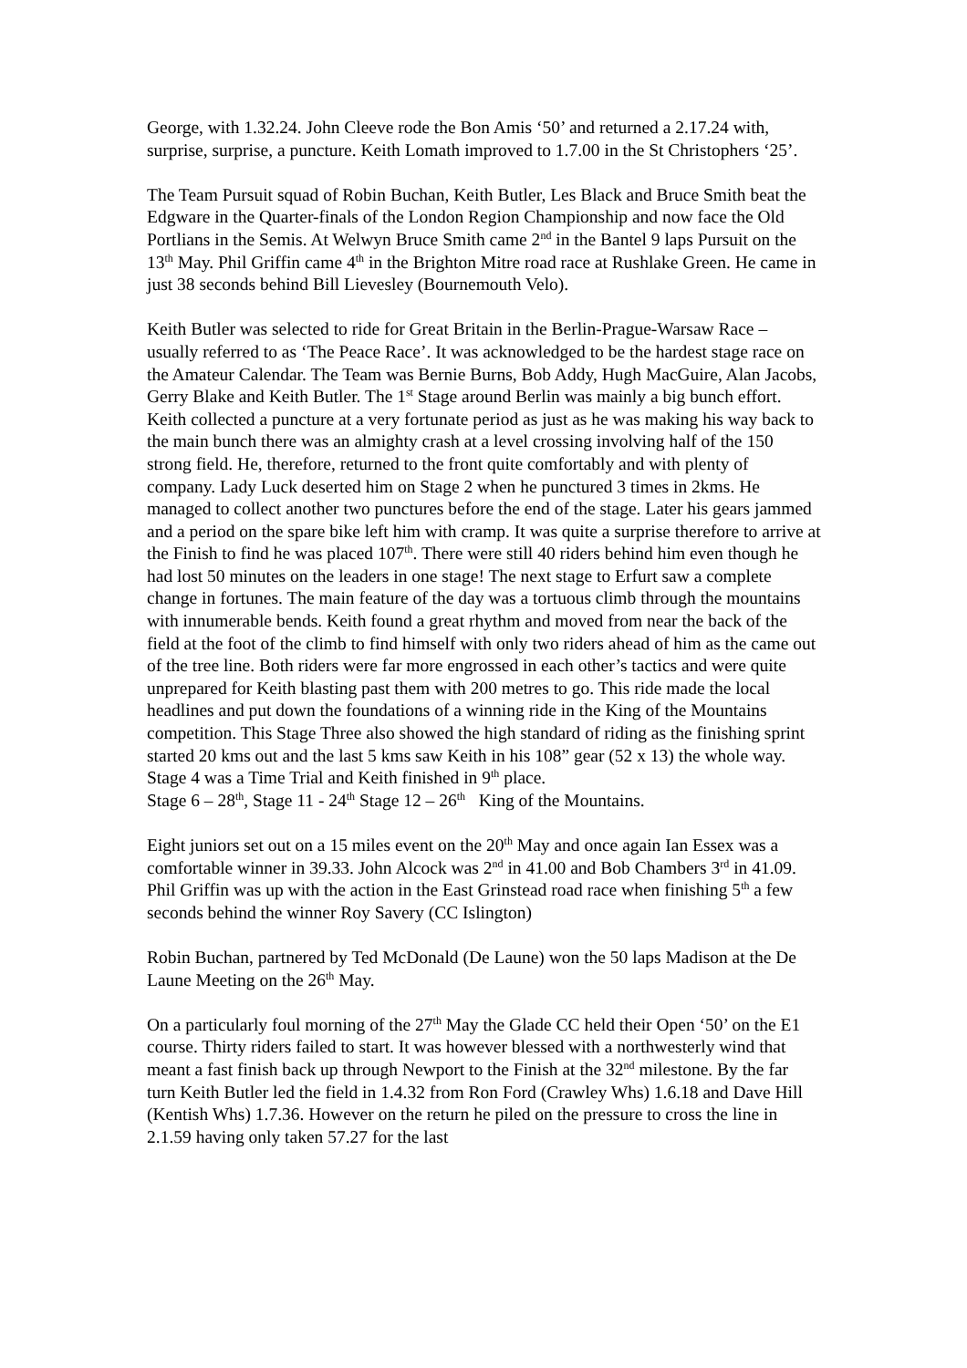George, with 1.32.24. John Cleeve rode the Bon Amis ‘50’ and returned a 2.17.24 with, surprise, surprise, a puncture. Keith Lomath improved to 1.7.00 in the St Christophers ‘25’.
The Team Pursuit squad of Robin Buchan, Keith Butler, Les Black and Bruce Smith beat the Edgware in the Quarter-finals of the London Region Championship and now face the Old Portlians in the Semis. At Welwyn Bruce Smith came 2<sup>nd</sup> in the Bantel 9 laps Pursuit on the 13<sup>th</sup> May. Phil Griffin came 4<sup>th</sup> in the Brighton Mitre road race at Rushlake Green. He came in just 38 seconds behind Bill Lievesley (Bournemouth Velo).
Keith Butler was selected to ride for Great Britain in the Berlin-Prague-Warsaw Race – usually referred to as ‘The Peace Race’. It was acknowledged to be the hardest stage race on the Amateur Calendar. The Team was Bernie Burns, Bob Addy, Hugh MacGuire, Alan Jacobs, Gerry Blake and Keith Butler. The 1<sup>st</sup> Stage around Berlin was mainly a big bunch effort. Keith collected a puncture at a very fortunate period as just as he was making his way back to the main bunch there was an almighty crash at a level crossing involving half of the 150 strong field. He, therefore, returned to the front quite comfortably and with plenty of company. Lady Luck deserted him on Stage 2 when he punctured 3 times in 2kms. He managed to collect another two punctures before the end of the stage. Later his gears jammed and a period on the spare bike left him with cramp. It was quite a surprise therefore to arrive at the Finish to find he was placed 107<sup>th</sup>. There were still 40 riders behind him even though he had lost 50 minutes on the leaders in one stage! The next stage to Erfurt saw a complete change in fortunes. The main feature of the day was a tortuous climb through the mountains with innumerable bends. Keith found a great rhythm and moved from near the back of the field at the foot of the climb to find himself with only two riders ahead of him as the came out of the tree line. Both riders were far more engrossed in each other’s tactics and were quite unprepared for Keith blasting past them with 200 metres to go. This ride made the local headlines and put down the foundations of a winning ride in the King of the Mountains competition. This Stage Three also showed the high standard of riding as the finishing sprint started 20 kms out and the last 5 kms saw Keith in his 108” gear (52 x 13) the whole way. Stage 4 was a Time Trial and Keith finished in 9<sup>th</sup> place.
Stage 6 – 28<sup>th</sup>, Stage 11 - 24<sup>th</sup> Stage 12 – 26<sup>th</sup> King of the Mountains.
Eight juniors set out on a 15 miles event on the 20<sup>th</sup> May and once again Ian Essex was a comfortable winner in 39.33. John Alcock was 2<sup>nd</sup> in 41.00 and Bob Chambers 3<sup>rd</sup> in 41.09. Phil Griffin was up with the action in the East Grinstead road race when finishing 5<sup>th</sup> a few seconds behind the winner Roy Savery (CC Islington)
Robin Buchan, partnered by Ted McDonald (De Laune) won the 50 laps Madison at the De Laune Meeting on the 26<sup>th</sup> May.
On a particularly foul morning of the 27<sup>th</sup> May the Glade CC held their Open ‘50’ on the E1 course. Thirty riders failed to start. It was however blessed with a northwesterly wind that meant a fast finish back up through Newport to the Finish at the 32<sup>nd</sup> milestone. By the far turn Keith Butler led the field in 1.4.32 from Ron Ford (Crawley Whs) 1.6.18 and Dave Hill (Kentish Whs) 1.7.36. However on the return he piled on the pressure to cross the line in 2.1.59 having only taken 57.27 for the last